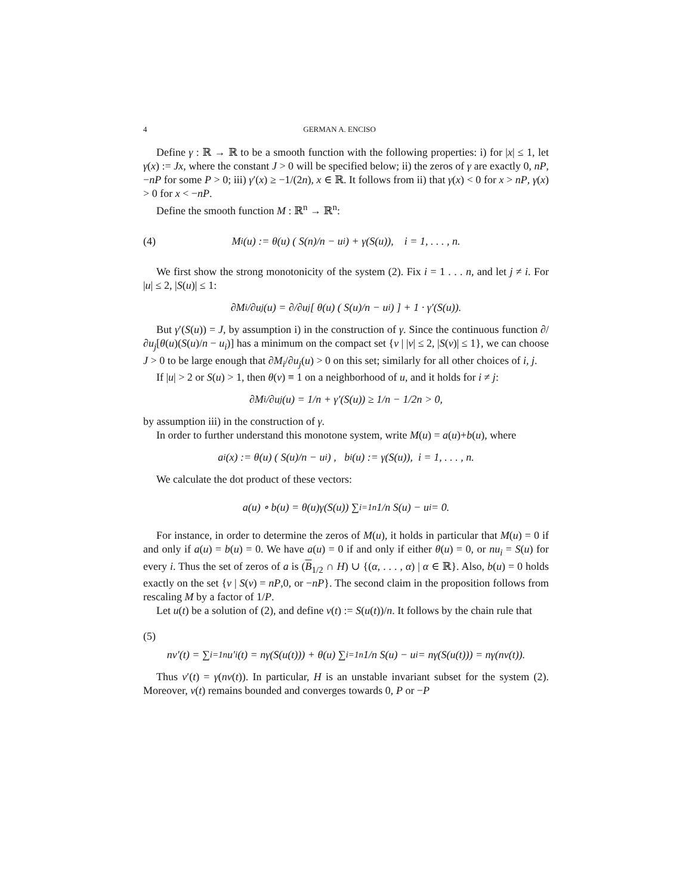4 GERMAN A. ENCISO
Define γ : ℝ → ℝ to be a smooth function with the following properties: i) for |x| ≤ 1, let γ(x) := Jx, where the constant J > 0 will be specified below; ii) the zeros of γ are exactly 0, nP, −nP for some P > 0; iii) γ′(x) ≥ −1/(2n), x ∈ ℝ. It follows from ii) that γ(x) < 0 for x > nP, γ(x) > 0 for x < −nP.
Define the smooth function M : ℝ<sup>n</sup> → ℝ<sup>n</sup>:
(4) M<sub>i</sub>(u) := θ(u) ( S(n)/n − u<sub>i</sub> ) + γ(S(u)), i = 1, . . . , n.
We first show the strong monotonicity of the system (2). Fix i = 1 . . . n, and let j ≠ i. For |u| ≤ 2, |S(u)| ≤ 1:
∂M<sub>i</sub>/∂u<sub>j</sub>(u) = ∂/∂u<sub>j</sub> [ θ(u) ( S(u)/n − u<sub>i</sub> ) ] + 1 · γ′(S(u)).
But γ′(S(u)) = J, by assumption i) in the construction of γ. Since the continuous function ∂/∂u<sub>j</sub>[θ(u)(S(u)/n − u<sub>i</sub>)] has a minimum on the compact set {v | |v| ≤ 2, |S(v)| ≤ 1}, we can choose J > 0 to be large enough that ∂M<sub>i</sub>/∂u<sub>j</sub>(u) > 0 on this set; similarly for all other choices of i, j.
If |u| > 2 or S(u) > 1, then θ(v) ≡ 1 on a neighborhood of u, and it holds for i ≠ j:
∂M<sub>i</sub>/∂u<sub>j</sub>(u) = 1/n + γ′(S(u)) ≥ 1/n − 1/2n > 0,
by assumption iii) in the construction of γ.
In order to further understand this monotone system, write M(u) = a(u)+b(u), where
a<sub>i</sub>(x) := θ(u) ( S(u)/n − u<sub>i</sub> ) , b<sub>i</sub>(u) := γ(S(u)), i = 1, . . . , n.
We calculate the dot product of these vectors:
a(u) ∘ b(u) = θ(u)γ(S(u)) ∑<sub>i=1</sub><sup>n</sup> 1/n S(u) − u<sub>i</sub> = 0.
For instance, in order to determine the zeros of M(u), it holds in particular that M(u) = 0 if and only if a(u) = b(u) = 0. We have a(u) = 0 if and only if either θ(u) = 0, or nu<sub>i</sub> = S(u) for every i. Thus the set of zeros of a is (B<sub>1/2</sub> ∩ H) ∪ {(α, . . . , α) | α ∈ ℝ}. Also, b(u) = 0 holds exactly on the set {v | S(v) = nP,0, or −nP}. The second claim in the proposition follows from rescaling M by a factor of 1/P.
Let u(t) be a solution of (2), and define v(t) := S(u(t))/n. It follows by the chain rule that
(5)
nv′(t) = ∑<sub>i=1</sub><sup>n</sup> u′<sub>i</sub>(t) = nγ(S(u(t))) + θ(u) ∑<sub>i=1</sub><sup>n</sup> 1/n S(u) − u<sub>i</sub> = nγ(S(u(t))) = nγ(nv(t)).
Thus v′(t) = γ(nv(t)). In particular, H is an unstable invariant subset for the system (2). Moreover, v(t) remains bounded and converges towards 0, P or −P